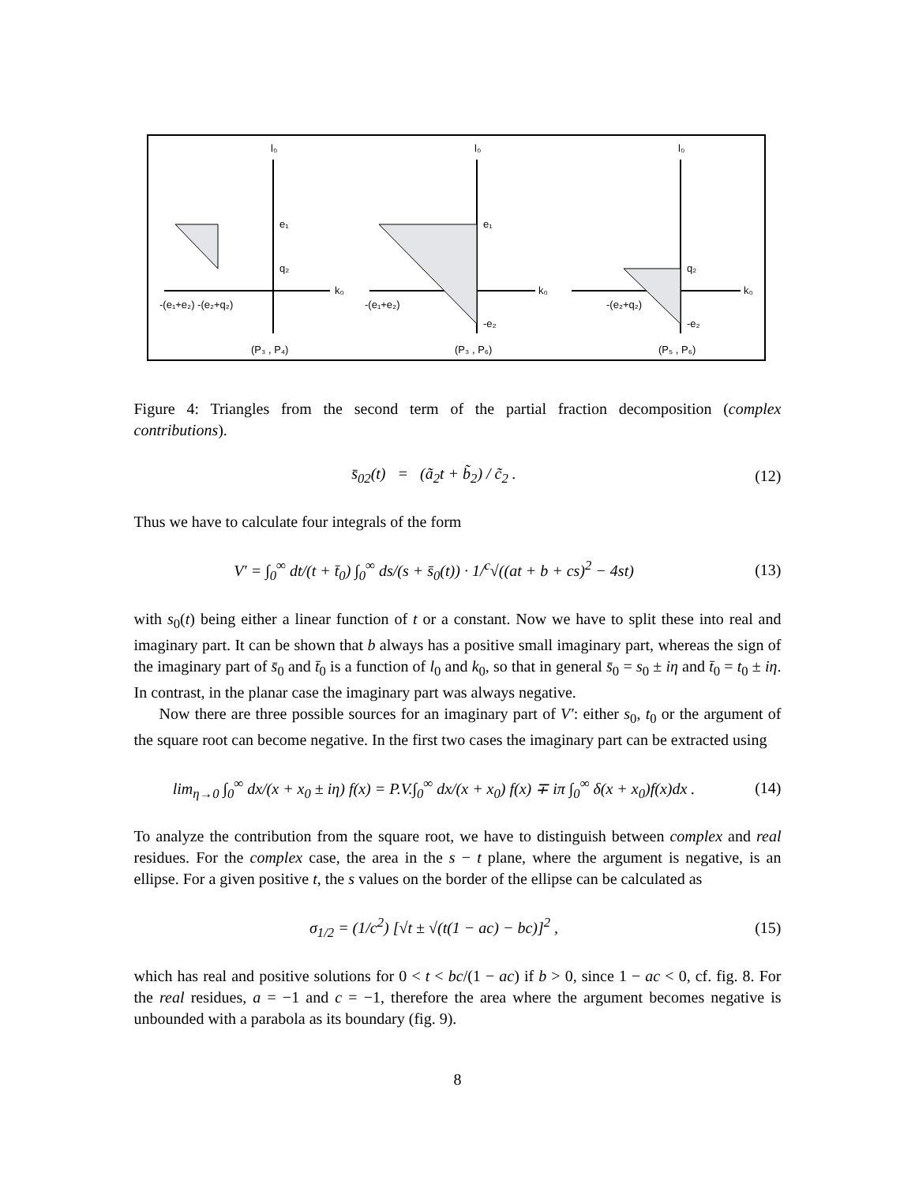l₀
l₀
l₀
k₀
k₀
k₀
e₁
q₂
e₁
-e₂
q₂
-e₂
-(e₁+e₂) -(e₂+q₂)
-(e₁+e₂)
-(e₂+q₂)
(P₃ , P₄)
(P₃ , P₆)
(P₅ , P₆)
Figure 4: Triangles from the second term of the partial fraction decomposition (complex contributions).
s̄<sub>02</sub>(t) = (ã<sub>2</sub>t + b̃<sub>2</sub>) / c̃<sub>2</sub> .
(12)
Thus we have to calculate four integrals of the form
V′ = ∫<sub>0</sub><sup>∞</sup> dt/(t + t̄<sub>0</sub>) ∫<sub>0</sub><sup>∞</sup> ds/(s + s̄<sub>0</sub>(t)) · 1/<sup>c</sup>√((at + b + cs)<sup>2</sup> − 4st)
(13)
with s<sub>0</sub>(t) being either a linear function of t or a constant. Now we have to split these into real and imaginary part. It can be shown that b always has a positive small imaginary part, whereas the sign of the imaginary part of s̄<sub>0</sub> and t̄<sub>0</sub> is a function of l<sub>0</sub> and k<sub>0</sub>, so that in general s̄<sub>0</sub> = s<sub>0</sub> ± iη and t̄<sub>0</sub> = t<sub>0</sub> ± iη. In contrast, in the planar case the imaginary part was always negative.
Now there are three possible sources for an imaginary part of V′: either s<sub>0</sub>, t<sub>0</sub> or the argument of the square root can become negative. In the first two cases the imaginary part can be extracted using
lim<sub>η→0</sub> ∫<sub>0</sub><sup>∞</sup> dx/(x + x<sub>0</sub> ± iη) f(x) = P.V.∫<sub>0</sub><sup>∞</sup> dx/(x + x<sub>0</sub>) f(x) ∓ iπ ∫<sub>0</sub><sup>∞</sup> δ(x + x<sub>0</sub>)f(x)dx .
(14)
To analyze the contribution from the square root, we have to distinguish between complex and real residues. For the complex case, the area in the s − t plane, where the argument is negative, is an ellipse. For a given positive t, the s values on the border of the ellipse can be calculated as
σ<sub>1/2</sub> = (1/c<sup>2</sup>) [√t ± √(t(1 − ac) − bc)]<sup>2</sup> ,
(15)
which has real and positive solutions for 0 < t < bc/(1 − ac) if b > 0, since 1 − ac < 0, cf. fig. 8. For the real residues, a = −1 and c = −1, therefore the area where the argument becomes negative is unbounded with a parabola as its boundary (fig. 9).
8